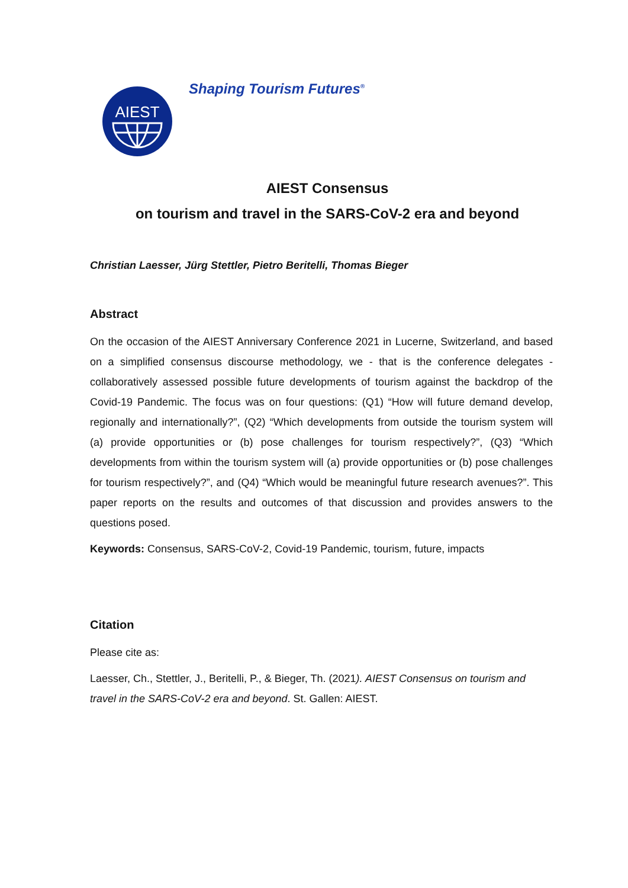AIEST
Shaping Tourism Futures<sup>®</sup>
AIEST Consensus
on tourism and travel in the SARS-CoV-2 era and beyond
Christian Laesser, Jürg Stettler, Pietro Beritelli, Thomas Bieger
Abstract
On the occasion of the AIEST Anniversary Conference 2021 in Lucerne, Switzerland, and based on a simplified consensus discourse methodology, we - that is the conference delegates - collaboratively assessed possible future developments of tourism against the backdrop of the Covid-19 Pandemic. The focus was on four questions: (Q1) “How will future demand develop, regionally and internationally?”, (Q2) “Which developments from outside the tourism system will (a) provide opportunities or (b) pose challenges for tourism respectively?”, (Q3) “Which developments from within the tourism system will (a) provide opportunities or (b) pose challenges for tourism respectively?”, and (Q4) “Which would be meaningful future research avenues?”. This paper reports on the results and outcomes of that discussion and provides answers to the questions posed.
Keywords: Consensus, SARS-CoV-2, Covid-19 Pandemic, tourism, future, impacts
Citation
Please cite as:
Laesser, Ch., Stettler, J., Beritelli, P., & Bieger, Th. (2021). AIEST Consensus on tourism and travel in the SARS-CoV-2 era and beyond. St. Gallen: AIEST.